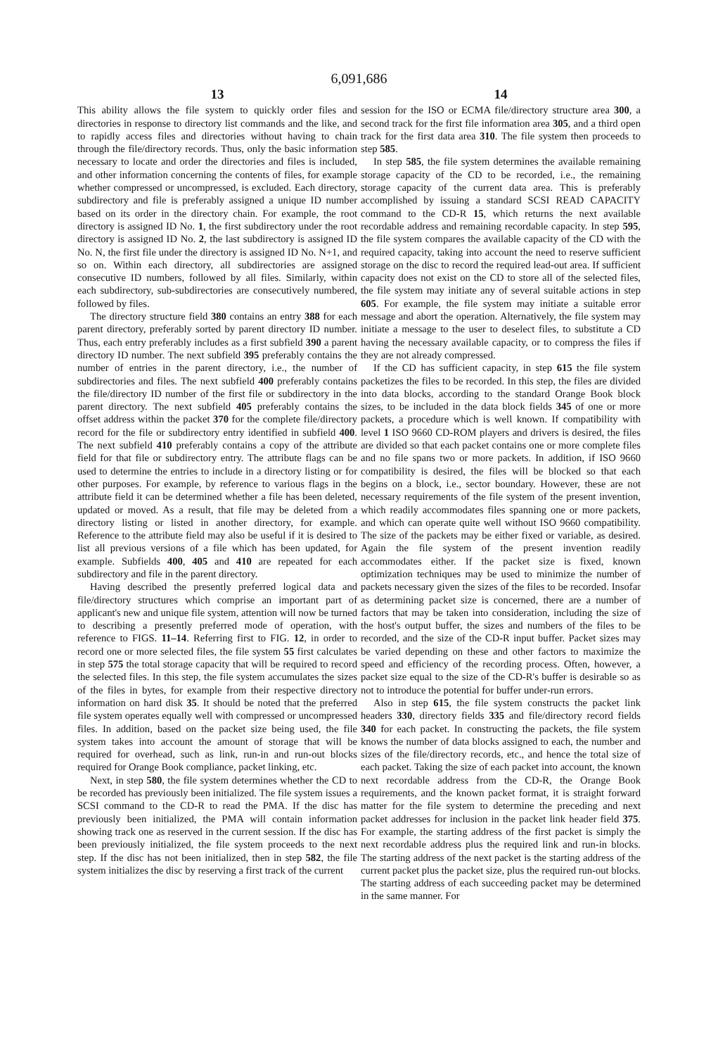6,091,686
13
This ability allows the file system to quickly order files and directories in response to directory list commands and the like, and to rapidly access files and directories without having to chain through the file/directory records. Thus, only the basic information necessary to locate and order the directories and files is included, and other information concerning the contents of files, for example whether compressed or uncompressed, is excluded. Each directory, subdirectory and file is preferably assigned a unique ID number based on its order in the directory chain. For example, the root directory is assigned ID No. 1, the first subdirectory under the root directory is assigned ID No. 2, the last subdirectory is assigned ID No. N, the first file under the directory is assigned ID No. N+1, and so on. Within each directory, all subdirectories are assigned consecutive ID numbers, followed by all files. Similarly, within each subdirectory, sub-subdirectories are consecutively numbered, followed by files.
The directory structure field 380 contains an entry 388 for each parent directory, preferably sorted by parent directory ID number. Thus, each entry preferably includes as a first subfield 390 a parent directory ID number. The next subfield 395 preferably contains the number of entries in the parent directory, i.e., the number of subdirectories and files. The next subfield 400 preferably contains the file/directory ID number of the first file or subdirectory in the parent directory. The next subfield 405 preferably contains the offset address within the packet 370 for the complete file/directory record for the file or subdirectory entry identified in subfield 400. The next subfield 410 preferably contains a copy of the attribute field for that file or subdirectory entry. The attribute flags can be used to determine the entries to include in a directory listing or for other purposes. For example, by reference to various flags in the attribute field it can be determined whether a file has been deleted, updated or moved. As a result, that file may be deleted from a directory listing or listed in another directory, for example. Reference to the attribute field may also be useful if it is desired to list all previous versions of a file which has been updated, for example. Subfields 400, 405 and 410 are repeated for each subdirectory and file in the parent directory.
Having described the presently preferred logical data and file/directory structures which comprise an important part of applicant's new and unique file system, attention will now be turned to describing a presently preferred mode of operation, with reference to FIGS. 11–14. Referring first to FIG. 12, in order to record one or more selected files, the file system 55 first calculates in step 575 the total storage capacity that will be required to record the selected files. In this step, the file system accumulates the sizes of the files in bytes, for example from their respective directory information on hard disk 35. It should be noted that the preferred file system operates equally well with compressed or uncompressed files. In addition, based on the packet size being used, the file system takes into account the amount of storage that will be required for overhead, such as link, run-in and run-out blocks required for Orange Book compliance, packet linking, etc.
Next, in step 580, the file system determines whether the CD to be recorded has previously been initialized. The file system issues a SCSI command to the CD-R to read the PMA. If the disc has previously been initialized, the PMA will contain information showing track one as reserved in the current session. If the disc has been previously initialized, the file system proceeds to the next step. If the disc has not been initialized, then in step 582, the file system initializes the disc by reserving a first track of the current
14
session for the ISO or ECMA file/directory structure area 300, a second track for the first file information area 305, and a third open track for the first data area 310. The file system then proceeds to step 585.
In step 585, the file system determines the available remaining storage capacity of the CD to be recorded, i.e., the remaining storage capacity of the current data area. This is preferably accomplished by issuing a standard SCSI READ CAPACITY command to the CD-R 15, which returns the next available recordable address and remaining recordable capacity. In step 595, the file system compares the available capacity of the CD with the required capacity, taking into account the need to reserve sufficient storage on the disc to record the required lead-out area. If sufficient capacity does not exist on the CD to store all of the selected files, the file system may initiate any of several suitable actions in step 605. For example, the file system may initiate a suitable error message and abort the operation. Alternatively, the file system may initiate a message to the user to deselect files, to substitute a CD having the necessary available capacity, or to compress the files if they are not already compressed.
If the CD has sufficient capacity, in step 615 the file system packetizes the files to be recorded. In this step, the files are divided into data blocks, according to the standard Orange Book block sizes, to be included in the data block fields 345 of one or more packets, a procedure which is well known. If compatibility with level 1 ISO 9660 CD-ROM players and drivers is desired, the files are divided so that each packet contains one or more complete files and no file spans two or more packets. In addition, if ISO 9660 compatibility is desired, the files will be blocked so that each begins on a block, i.e., sector boundary. However, these are not necessary requirements of the file system of the present invention, which readily accommodates files spanning one or more packets, and which can operate quite well without ISO 9660 compatibility. The size of the packets may be either fixed or variable, as desired. Again the file system of the present invention readily accommodates either. If the packet size is fixed, known optimization techniques may be used to minimize the number of packets necessary given the sizes of the files to be recorded. Insofar as determining packet size is concerned, there are a number of factors that may be taken into consideration, including the size of the host's output buffer, the sizes and numbers of the files to be recorded, and the size of the CD-R input buffer. Packet sizes may be varied depending on these and other factors to maximize the speed and efficiency of the recording process. Often, however, a packet size equal to the size of the CD-R's buffer is desirable so as not to introduce the potential for buffer under-run errors.
Also in step 615, the file system constructs the packet link headers 330, directory fields 335 and file/directory record fields 340 for each packet. In constructing the packets, the file system knows the number of data blocks assigned to each, the number and sizes of the file/directory records, etc., and hence the total size of each packet. Taking the size of each packet into account, the known next recordable address from the CD-R, the Orange Book requirements, and the known packet format, it is straight forward matter for the file system to determine the preceding and next packet addresses for inclusion in the packet link header field 375. For example, the starting address of the first packet is simply the next recordable address plus the required link and run-in blocks. The starting address of the next packet is the starting address of the current packet plus the packet size, plus the required run-out blocks. The starting address of each succeeding packet may be determined in the same manner. For